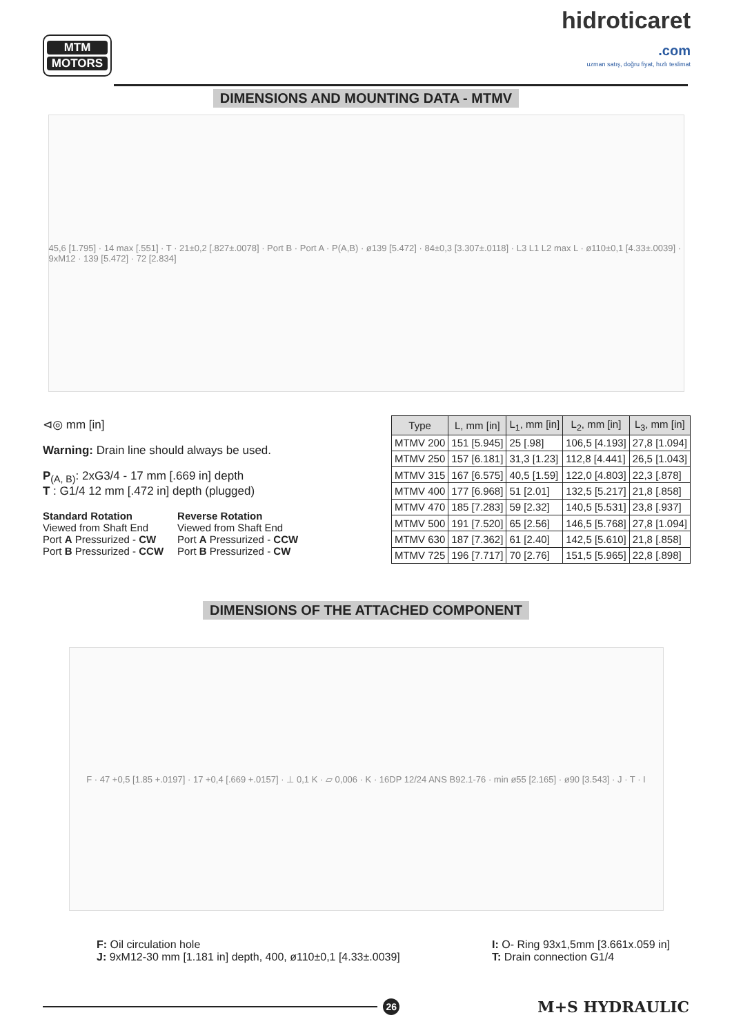MTM
MOTORS
hidroticaret
.com
uzman satış, doğru fiyat, hızlı teslimat
DIMENSIONS AND MOUNTING DATA - MTMV
45,6 [1.795] · 14 max [.551] · T · 21±0,2 [.827±.0078] · Port B · Port A · P(A,B) · ø139 [5.472] · 84±0,3 [3.307±.0118] · L3 L1 L2 max L · ø110±0,1 [4.33±.0039] · 9xM12 · 139 [5.472] · 72 [2.834]
⊲◎ mm [in]
Warning: Drain line should always be used.
P<sub>(A, B)</sub>: 2xG3/4 - 17 mm [.669 in] depth
T : G1/4 12 mm [.472 in] depth (plugged)
Standard Rotation
Viewed from Shaft End
Port A Pressurized - CW
Port B Pressurized - CCW
Reverse Rotation
Viewed from Shaft End
Port A Pressurized - CCW
Port B Pressurized - CW
| Type | L, mm [in] | L<sub>1</sub>, mm [in] | L<sub>2</sub>, mm [in] | L<sub>3</sub>, mm [in] |
| --- | --- | --- | --- | --- |
| MTMV 200 | 151 [5.945] | 25 [.98] | 106,5 [4.193] | 27,8 [1.094] |
| MTMV 250 | 157 [6.181] | 31,3 [1.23] | 112,8 [4.441] | 26,5 [1.043] |
| MTMV 315 | 167 [6.575] | 40,5 [1.59] | 122,0 [4.803] | 22,3 [.878] |
| MTMV 400 | 177 [6.968] | 51 [2.01] | 132,5 [5.217] | 21,8 [.858] |
| MTMV 470 | 185 [7.283] | 59 [2.32] | 140,5 [5.531] | 23,8 [.937] |
| MTMV 500 | 191 [7.520] | 65 [2.56] | 146,5 [5.768] | 27,8 [1.094] |
| MTMV 630 | 187 [7.362] | 61 [2.40] | 142,5 [5.610] | 21,8 [.858] |
| MTMV 725 | 196 [7.717] | 70 [2.76] | 151,5 [5.965] | 22,8 [.898] |
DIMENSIONS OF THE ATTACHED COMPONENT
F · 47 +0,5 [1.85 +.0197] · 17 +0,4 [.669 +.0157] · ⊥ 0,1 K · ⏥ 0,006 · K · 16DP 12/24 ANS B92.1-76 · min ø55 [2.165] · ø90 [3.543] · J · T · I
F: Oil circulation hole
J: 9xM12-30 mm [1.181 in] depth, 400, ø110±0,1 [4.33±.0039]
I: O- Ring 93x1,5mm [3.661x.059 in]
T: Drain connection G1/4
26
M+S HYDRAULIC